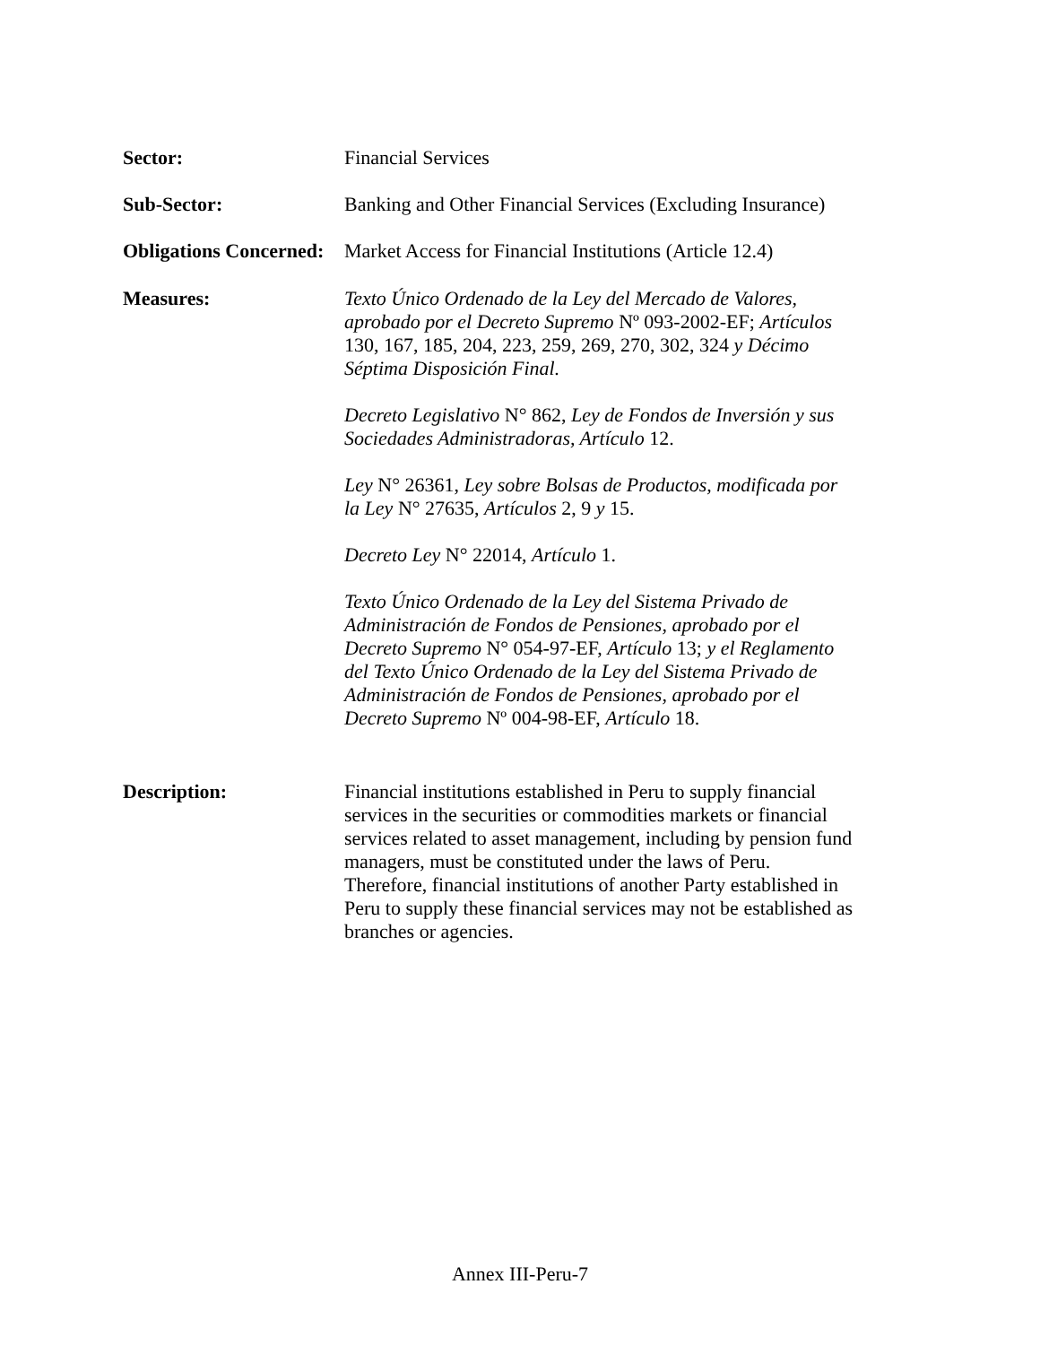Sector: Financial Services
Sub-Sector: Banking and Other Financial Services (Excluding Insurance)
Obligations Concerned:
Market Access for Financial Institutions (Article 12.4)
Measures: Texto Único Ordenado de la Ley del Mercado de Valores, aprobado por el Decreto Supremo Nº 093-2002-EF; Artículos 130, 167, 185, 204, 223, 259, 269, 270, 302, 324 y Décimo Séptima Disposición Final.
Decreto Legislativo N° 862, Ley de Fondos de Inversión y sus Sociedades Administradoras, Artículo 12.
Ley N° 26361, Ley sobre Bolsas de Productos, modificada por la Ley N° 27635, Artículos 2, 9 y 15.
Decreto Ley N° 22014, Artículo 1.
Texto Único Ordenado de la Ley del Sistema Privado de Administración de Fondos de Pensiones, aprobado por el Decreto Supremo N° 054-97-EF, Artículo 13; y el Reglamento del Texto Único Ordenado de la Ley del Sistema Privado de Administración de Fondos de Pensiones, aprobado por el Decreto Supremo Nº 004-98-EF, Artículo 18.
Description: Financial institutions established in Peru to supply financial services in the securities or commodities markets or financial services related to asset management, including by pension fund managers, must be constituted under the laws of Peru. Therefore, financial institutions of another Party established in Peru to supply these financial services may not be established as branches or agencies.
Annex III-Peru-7